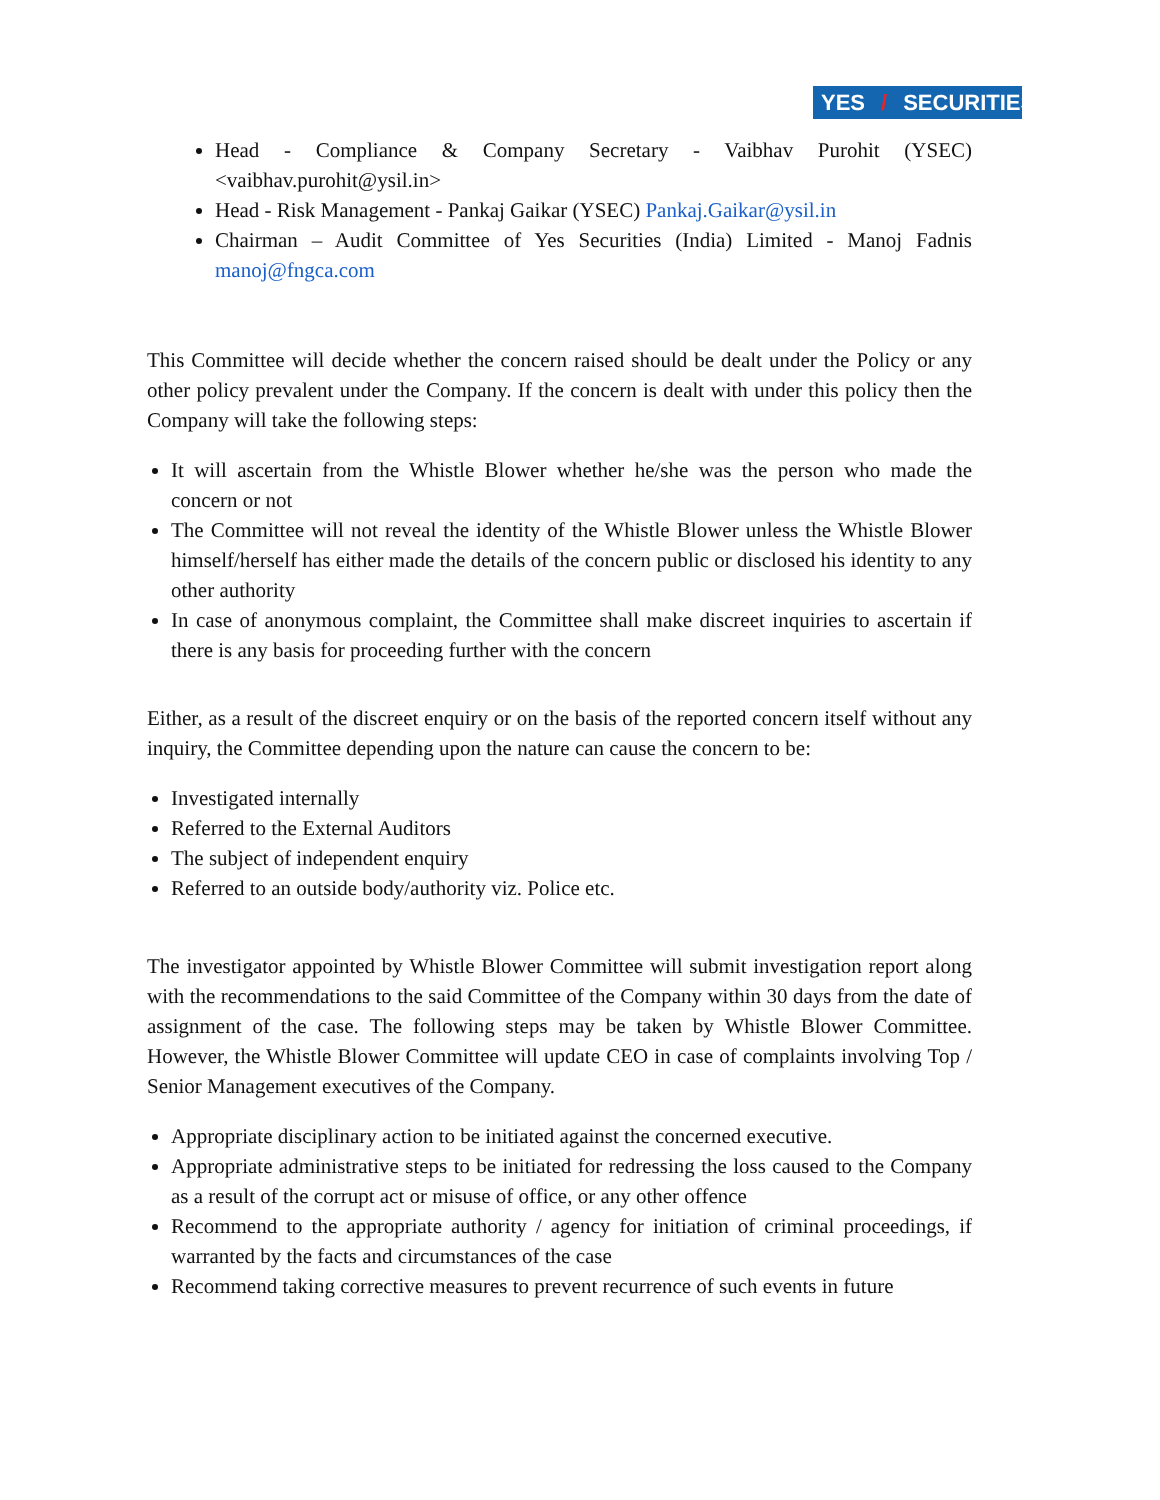YES / SECURITIES
Head - Compliance & Company Secretary - Vaibhav Purohit (YSEC) <vaibhav.purohit@ysil.in>
Head - Risk Management - Pankaj Gaikar (YSEC) Pankaj.Gaikar@ysil.in
Chairman – Audit Committee of Yes Securities (India) Limited - Manoj Fadnis manoj@fngca.com
This Committee will decide whether the concern raised should be dealt under the Policy or any other policy prevalent under the Company. If the concern is dealt with under this policy then the Company will take the following steps:
It will ascertain from the Whistle Blower whether he/she was the person who made the concern or not
The Committee will not reveal the identity of the Whistle Blower unless the Whistle Blower himself/herself has either made the details of the concern public or disclosed his identity to any other authority
In case of anonymous complaint, the Committee shall make discreet inquiries to ascertain if there is any basis for proceeding further with the concern
Either, as a result of the discreet enquiry or on the basis of the reported concern itself without any inquiry, the Committee depending upon the nature can cause the concern to be:
Investigated internally
Referred to the External Auditors
The subject of independent enquiry
Referred to an outside body/authority viz. Police etc.
The investigator appointed by Whistle Blower Committee will submit investigation report along with the recommendations to the said Committee of the Company within 30 days from the date of assignment of the case. The following steps may be taken by Whistle Blower Committee. However, the Whistle Blower Committee will update CEO in case of complaints involving Top / Senior Management executives of the Company.
Appropriate disciplinary action to be initiated against the concerned executive.
Appropriate administrative steps to be initiated for redressing the loss caused to the Company as a result of the corrupt act or misuse of office, or any other offence
Recommend to the appropriate authority / agency for initiation of criminal proceedings, if warranted by the facts and circumstances of the case
Recommend taking corrective measures to prevent recurrence of such events in future